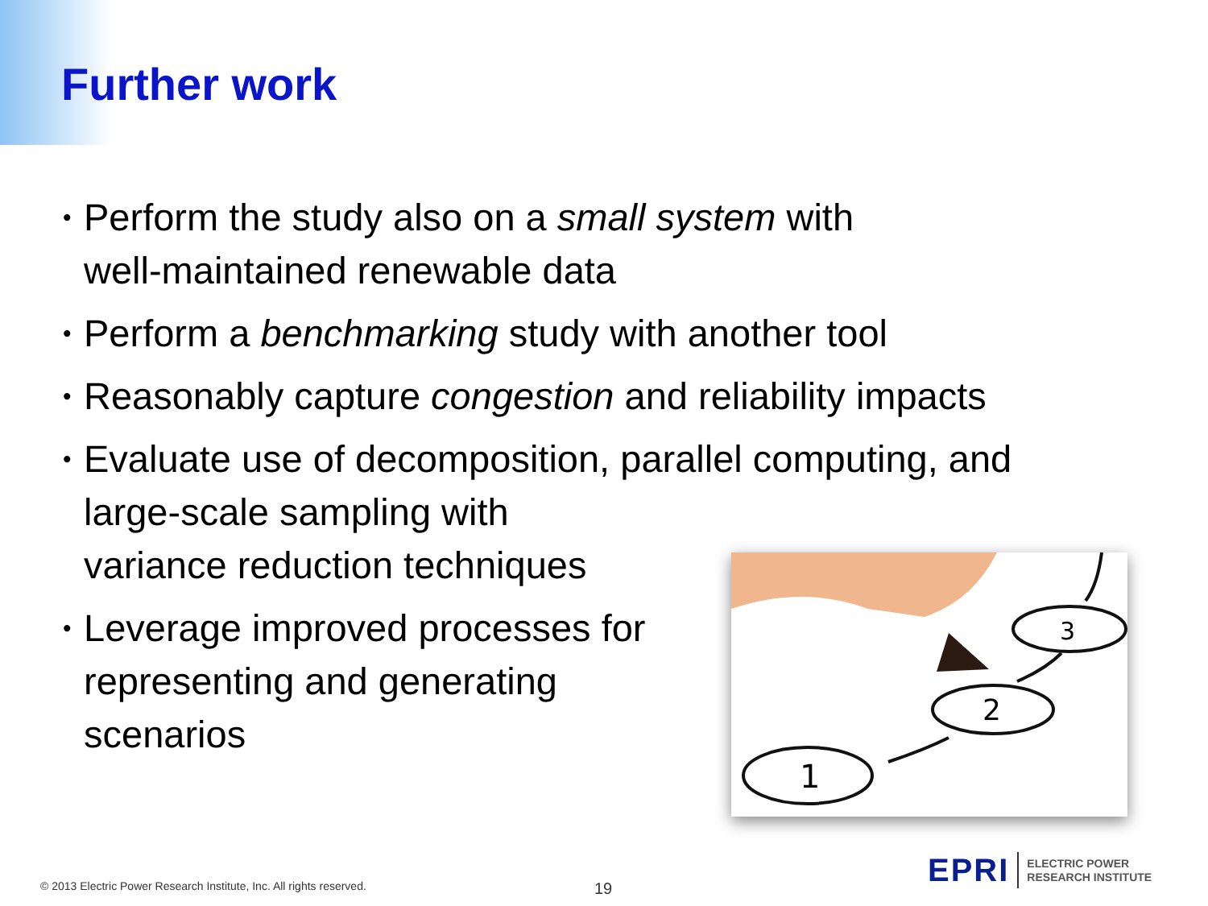Further work
• Perform the study also on a small system with
well-maintained renewable data
• Perform a benchmarking study with another tool
• Reasonably capture congestion and reliability impacts
• Evaluate use of decomposition, parallel computing, and
large-scale sampling with
variance reduction techniques
• Leverage improved processes for
representing and generating
scenarios
1
2
3
© 2013 Electric Power Research Institute, Inc. All rights reserved.
19
EPRI ELECTRIC POWER
RESEARCH INSTITUTE